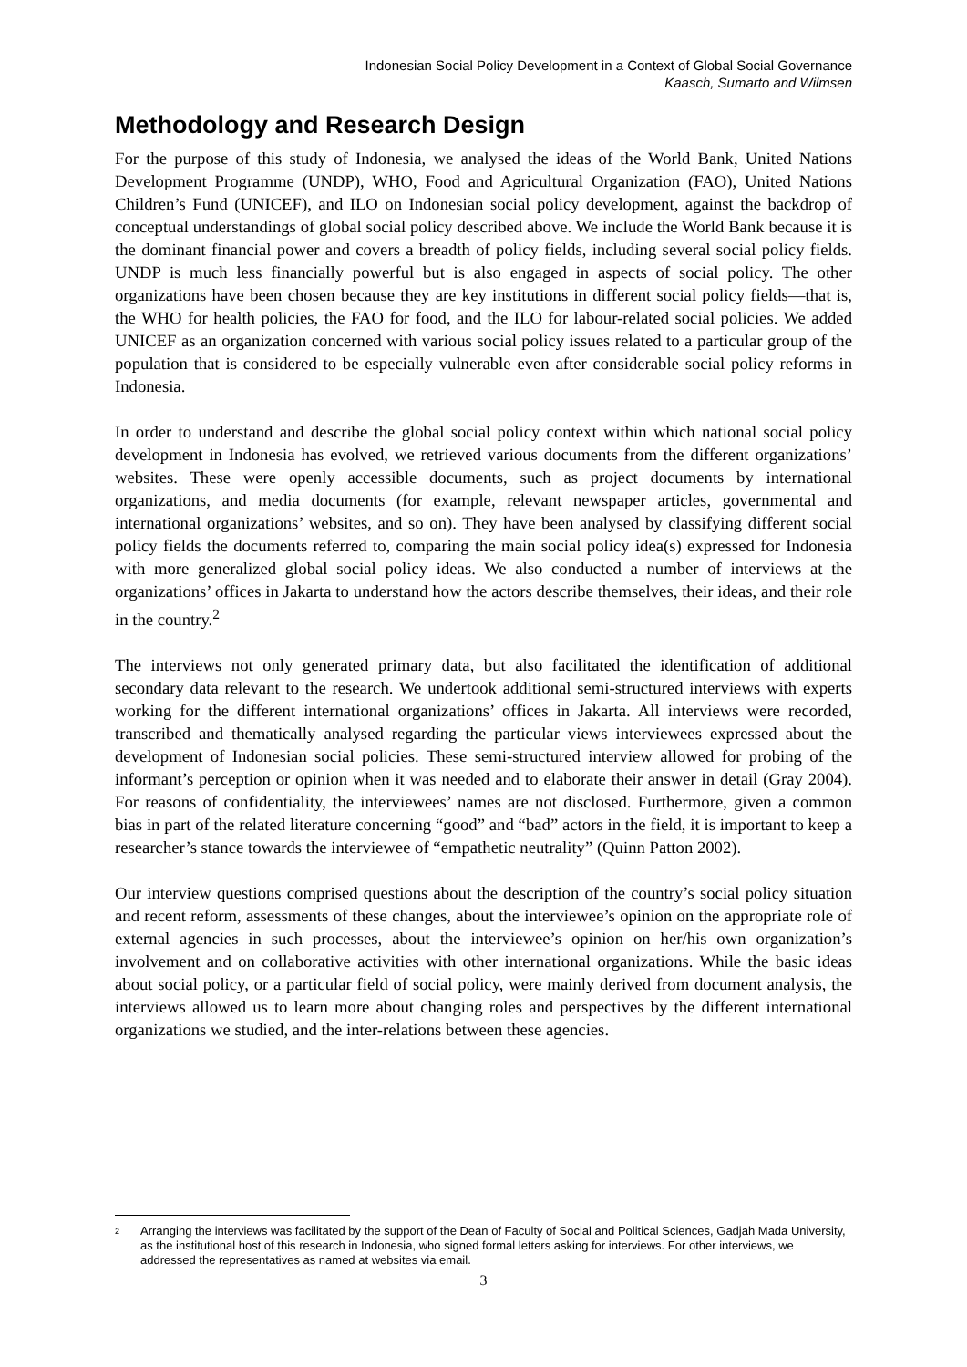Indonesian Social Policy Development in a Context of Global Social Governance
Kaasch, Sumarto and Wilmsen
Methodology and Research Design
For the purpose of this study of Indonesia, we analysed the ideas of the World Bank, United Nations Development Programme (UNDP), WHO, Food and Agricultural Organization (FAO), United Nations Children’s Fund (UNICEF), and ILO on Indonesian social policy development, against the backdrop of conceptual understandings of global social policy described above. We include the World Bank because it is the dominant financial power and covers a breadth of policy fields, including several social policy fields. UNDP is much less financially powerful but is also engaged in aspects of social policy. The other organizations have been chosen because they are key institutions in different social policy fields—that is, the WHO for health policies, the FAO for food, and the ILO for labour-related social policies. We added UNICEF as an organization concerned with various social policy issues related to a particular group of the population that is considered to be especially vulnerable even after considerable social policy reforms in Indonesia.
In order to understand and describe the global social policy context within which national social policy development in Indonesia has evolved, we retrieved various documents from the different organizations’ websites. These were openly accessible documents, such as project documents by international organizations, and media documents (for example, relevant newspaper articles, governmental and international organizations’ websites, and so on). They have been analysed by classifying different social policy fields the documents referred to, comparing the main social policy idea(s) expressed for Indonesia with more generalized global social policy ideas. We also conducted a number of interviews at the organizations’ offices in Jakarta to understand how the actors describe themselves, their ideas, and their role in the country.<sup>2</sup>
The interviews not only generated primary data, but also facilitated the identification of additional secondary data relevant to the research. We undertook additional semi-structured interviews with experts working for the different international organizations’ offices in Jakarta. All interviews were recorded, transcribed and thematically analysed regarding the particular views interviewees expressed about the development of Indonesian social policies. These semi-structured interview allowed for probing of the informant’s perception or opinion when it was needed and to elaborate their answer in detail (Gray 2004). For reasons of confidentiality, the interviewees’ names are not disclosed. Furthermore, given a common bias in part of the related literature concerning “good” and “bad” actors in the field, it is important to keep a researcher’s stance towards the interviewee of “empathetic neutrality” (Quinn Patton 2002).
Our interview questions comprised questions about the description of the country’s social policy situation and recent reform, assessments of these changes, about the interviewee’s opinion on the appropriate role of external agencies in such processes, about the interviewee’s opinion on her/his own organization’s involvement and on collaborative activities with other international organizations. While the basic ideas about social policy, or a particular field of social policy, were mainly derived from document analysis, the interviews allowed us to learn more about changing roles and perspectives by the different international organizations we studied, and the inter-relations between these agencies.
<sup>2</sup> Arranging the interviews was facilitated by the support of the Dean of Faculty of Social and Political Sciences, Gadjah Mada University, as the institutional host of this research in Indonesia, who signed formal letters asking for interviews. For other interviews, we addressed the representatives as named at websites via email.
3